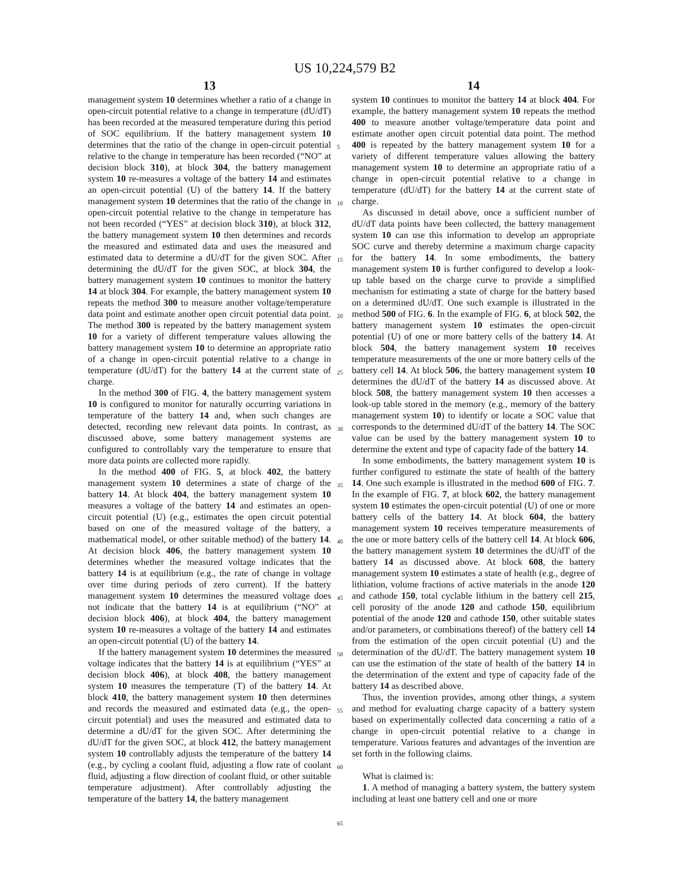US 10,224,579 B2
13
management system 10 determines whether a ratio of a change in open-circuit potential relative to a change in temperature (dU/dT) has been recorded at the measured temperature during this period of SOC equilibrium. If the battery management system 10 determines that the ratio of the change in open-circuit potential relative to the change in temperature has been recorded (“NO” at decision block 310), at block 304, the battery management system 10 re-measures a voltage of the battery 14 and estimates an open-circuit potential (U) of the battery 14. If the battery management system 10 determines that the ratio of the change in open-circuit potential relative to the change in temperature has not been recorded (“YES” at decision block 310), at block 312, the battery management system 10 then determines and records the measured and estimated data and uses the measured and estimated data to determine a dU/dT for the given SOC. After determining the dU/dT for the given SOC, at block 304, the battery management system 10 continues to monitor the battery 14 at block 304. For example, the battery management system 10 repeats the method 300 to measure another voltage/temperature data point and estimate another open circuit potential data point. The method 300 is repeated by the battery management system 10 for a variety of different temperature values allowing the battery management system 10 to determine an appropriate ratio of a change in open-circuit potential relative to a change in temperature (dU/dT) for the battery 14 at the current state of charge.
In the method 300 of FIG. 4, the battery management system 10 is configured to monitor for naturally occurring variations in temperature of the battery 14 and, when such changes are detected, recording new relevant data points. In contrast, as discussed above, some battery management systems are configured to controllably vary the temperature to ensure that more data points are collected more rapidly.
In the method 400 of FIG. 5, at block 402, the battery management system 10 determines a state of charge of the battery 14. At block 404, the battery management system 10 measures a voltage of the battery 14 and estimates an open-circuit potential (U) (e.g., estimates the open circuit potential based on one of the measured voltage of the battery, a mathematical model, or other suitable method) of the battery 14. At decision block 406, the battery management system 10 determines whether the measured voltage indicates that the battery 14 is at equilibrium (e.g., the rate of change in voltage over time during periods of zero current). If the battery management system 10 determines the measured voltage does not indicate that the battery 14 is at equilibrium (“NO” at decision block 406), at block 404, the battery management system 10 re-measures a voltage of the battery 14 and estimates an open-circuit potential (U) of the battery 14.
If the battery management system 10 determines the measured voltage indicates that the battery 14 is at equilibrium (“YES” at decision block 406), at block 408, the battery management system 10 measures the temperature (T) of the battery 14. At block 410, the battery management system 10 then determines and records the measured and estimated data (e.g., the open-circuit potential) and uses the measured and estimated data to determine a dU/dT for the given SOC. After determining the dU/dT for the given SOC, at block 412, the battery management system 10 controllably adjusts the temperature of the battery 14 (e.g., by cycling a coolant fluid, adjusting a flow rate of coolant fluid, adjusting a flow direction of coolant fluid, or other suitable temperature adjustment). After controllably adjusting the temperature of the battery 14, the battery management
14
system 10 continues to monitor the battery 14 at block 404. For example, the battery management system 10 repeats the method 400 to measure another voltage/temperature data point and estimate another open circuit potential data point. The method 400 is repeated by the battery management system 10 for a variety of different temperature values allowing the battery management system 10 to determine an appropriate ratio of a change in open-circuit potential relative to a change in temperature (dU/dT) for the battery 14 at the current state of charge.
As discussed in detail above, once a sufficient number of dU/dT data points have been collected, the battery management system 10 can use this information to develop an appropriate SOC curve and thereby determine a maximum charge capacity for the battery 14. In some embodiments, the battery management system 10 is further configured to develop a look-up table based on the charge curve to provide a simplified mechanism for estimating a state of charge for the battery based on a determined dU/dT. One such example is illustrated in the method 500 of FIG. 6. In the example of FIG. 6, at block 502, the battery management system 10 estimates the open-circuit potential (U) of one or more battery cells of the battery 14. At block 504, the battery management system 10 receives temperature measurements of the one or more battery cells of the battery cell 14. At block 506, the battery management system 10 determines the dU/dT of the battery 14 as discussed above. At block 508, the battery management system 10 then accesses a look-up table stored in the memory (e.g., memory of the battery management system 10) to identify or locate a SOC value that corresponds to the determined dU/dT of the battery 14. The SOC value can be used by the battery management system 10 to determine the extent and type of capacity fade of the battery 14.
In some embodiments, the battery management system 10 is further configured to estimate the state of health of the battery 14. One such example is illustrated in the method 600 of FIG. 7. In the example of FIG. 7, at block 602, the battery management system 10 estimates the open-circuit potential (U) of one or more battery cells of the battery 14. At block 604, the battery management system 10 receives temperature measurements of the one or more battery cells of the battery cell 14. At block 606, the battery management system 10 determines the dU/dT of the battery 14 as discussed above. At block 608, the battery management system 10 estimates a state of health (e.g., degree of lithiation, volume fractions of active materials in the anode 120 and cathode 150, total cyclable lithium in the battery cell 215, cell porosity of the anode 120 and cathode 150, equilibrium potential of the anode 120 and cathode 150, other suitable states and/or parameters, or combinations thereof) of the battery cell 14 from the estimation of the open circuit potential (U) and the determination of the dU/dT. The battery management system 10 can use the estimation of the state of health of the battery 14 in the determination of the extent and type of capacity fade of the battery 14 as described above.
Thus, the invention provides, among other things, a system and method for evaluating charge capacity of a battery system based on experimentally collected data concerning a ratio of a change in open-circuit potential relative to a change in temperature. Various features and advantages of the invention are set forth in the following claims.
What is claimed is:
1. A method of managing a battery system, the battery system including at least one battery cell and one or more
5
10
15
20
25
30
35
40
45
50
55
60
65